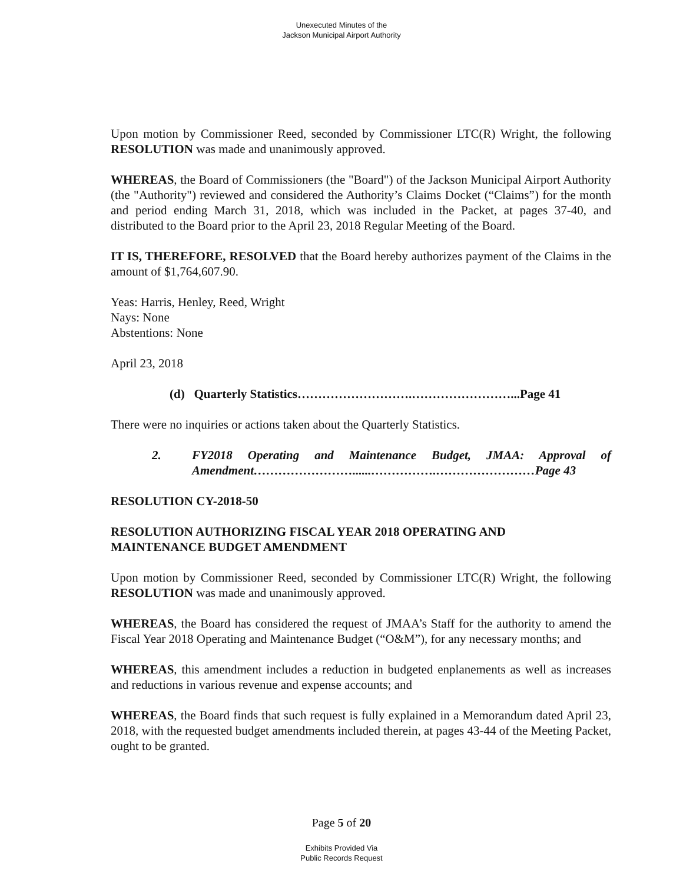Unexecuted Minutes of the
Jackson Municipal Airport Authority
Upon motion by Commissioner Reed, seconded by Commissioner LTC(R) Wright, the following RESOLUTION was made and unanimously approved.
WHEREAS, the Board of Commissioners (the "Board") of the Jackson Municipal Airport Authority (the "Authority") reviewed and considered the Authority’s Claims Docket (“Claims”) for the month and period ending March 31, 2018, which was included in the Packet, at pages 37-40, and distributed to the Board prior to the April 23, 2018 Regular Meeting of the Board.
IT IS, THEREFORE, RESOLVED that the Board hereby authorizes payment of the Claims in the amount of $1,764,607.90.
Yeas: Harris, Henley, Reed, Wright
Nays: None
Abstentions: None
April 23, 2018
(d) Quarterly Statistics……………………….……………………...Page 41
There were no inquiries or actions taken about the Quarterly Statistics.
2. FY2018 Operating and Maintenance Budget, JMAA: Approval of Amendment……………………......…………….……………………Page 43
RESOLUTION CY-2018-50
RESOLUTION AUTHORIZING FISCAL YEAR 2018 OPERATING AND
MAINTENANCE BUDGET AMENDMENT
Upon motion by Commissioner Reed, seconded by Commissioner LTC(R) Wright, the following RESOLUTION was made and unanimously approved.
WHEREAS, the Board has considered the request of JMAA’s Staff for the authority to amend the Fiscal Year 2018 Operating and Maintenance Budget (“O&M”), for any necessary months; and
WHEREAS, this amendment includes a reduction in budgeted enplanements as well as increases and reductions in various revenue and expense accounts; and
WHEREAS, the Board finds that such request is fully explained in a Memorandum dated April 23, 2018, with the requested budget amendments included therein, at pages 43-44 of the Meeting Packet, ought to be granted.
Page 5 of 20
Exhibits Provided Via
Public Records Request